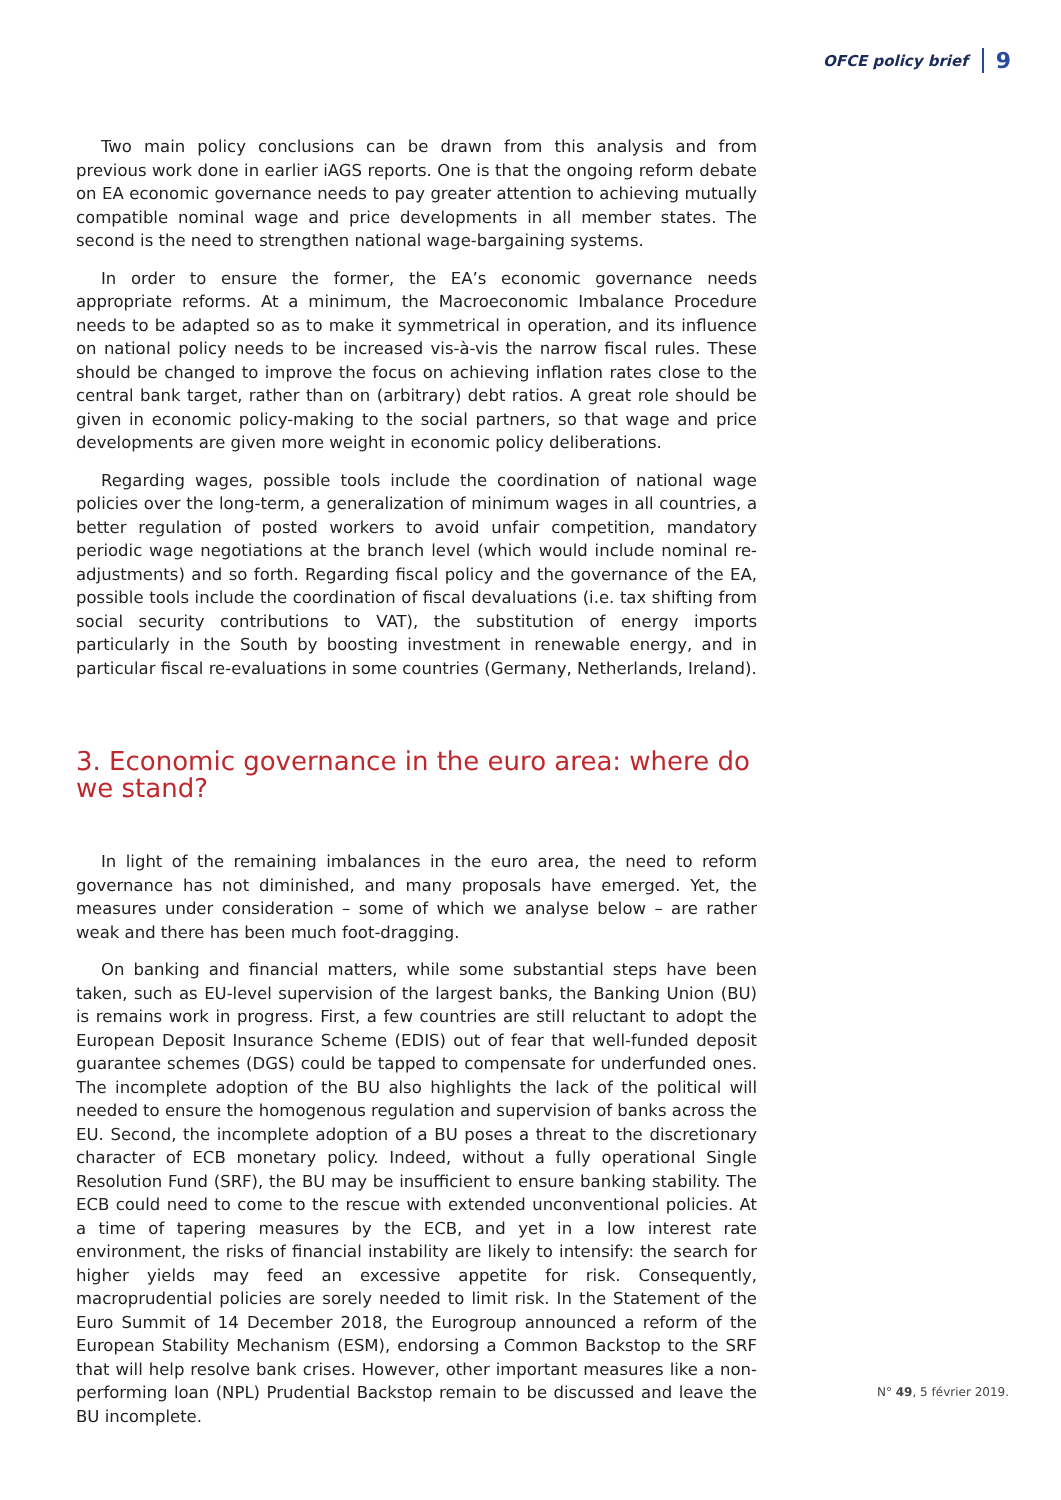OFCE policy brief 9
Two main policy conclusions can be drawn from this analysis and from previous work done in earlier iAGS reports. One is that the ongoing reform debate on EA economic governance needs to pay greater attention to achieving mutually compatible nominal wage and price developments in all member states. The second is the need to strengthen national wage-bargaining systems.
In order to ensure the former, the EA’s economic governance needs appropriate reforms. At a minimum, the Macroeconomic Imbalance Procedure needs to be adapted so as to make it symmetrical in operation, and its influence on national policy needs to be increased vis-à-vis the narrow fiscal rules. These should be changed to improve the focus on achieving inflation rates close to the central bank target, rather than on (arbitrary) debt ratios. A great role should be given in economic policy-making to the social partners, so that wage and price developments are given more weight in economic policy deliberations.
Regarding wages, possible tools include the coordination of national wage policies over the long-term, a generalization of minimum wages in all countries, a better regulation of posted workers to avoid unfair competition, mandatory periodic wage negotiations at the branch level (which would include nominal re-adjustments) and so forth. Regarding fiscal policy and the governance of the EA, possible tools include the coordination of fiscal devaluations (i.e. tax shifting from social security contributions to VAT), the substitution of energy imports particularly in the South by boosting investment in renewable energy, and in particular fiscal re-evaluations in some countries (Germany, Netherlands, Ireland).
3. Economic governance in the euro area: where do
we stand?
In light of the remaining imbalances in the euro area, the need to reform governance has not diminished, and many proposals have emerged. Yet, the measures under consideration – some of which we analyse below – are rather weak and there has been much foot-dragging.
On banking and financial matters, while some substantial steps have been taken, such as EU-level supervision of the largest banks, the Banking Union (BU) is remains work in progress. First, a few countries are still reluctant to adopt the European Deposit Insurance Scheme (EDIS) out of fear that well-funded deposit guarantee schemes (DGS) could be tapped to compensate for underfunded ones. The incomplete adoption of the BU also highlights the lack of the political will needed to ensure the homogenous regulation and supervision of banks across the EU. Second, the incomplete adoption of a BU poses a threat to the discretionary character of ECB monetary policy. Indeed, without a fully operational Single Resolution Fund (SRF), the BU may be insufficient to ensure banking stability. The ECB could need to come to the rescue with extended unconventional policies. At a time of tapering measures by the ECB, and yet in a low interest rate environment, the risks of financial instability are likely to intensify: the search for higher yields may feed an excessive appetite for risk. Consequently, macroprudential policies are sorely needed to limit risk. In the Statement of the Euro Summit of 14 December 2018, the Eurogroup announced a reform of the European Stability Mechanism (ESM), endorsing a Common Backstop to the SRF that will help resolve bank crises. However, other important measures like a non-performing loan (NPL) Prudential Backstop remain to be discussed and leave the BU incomplete.
N° 49, 5 février 2019.